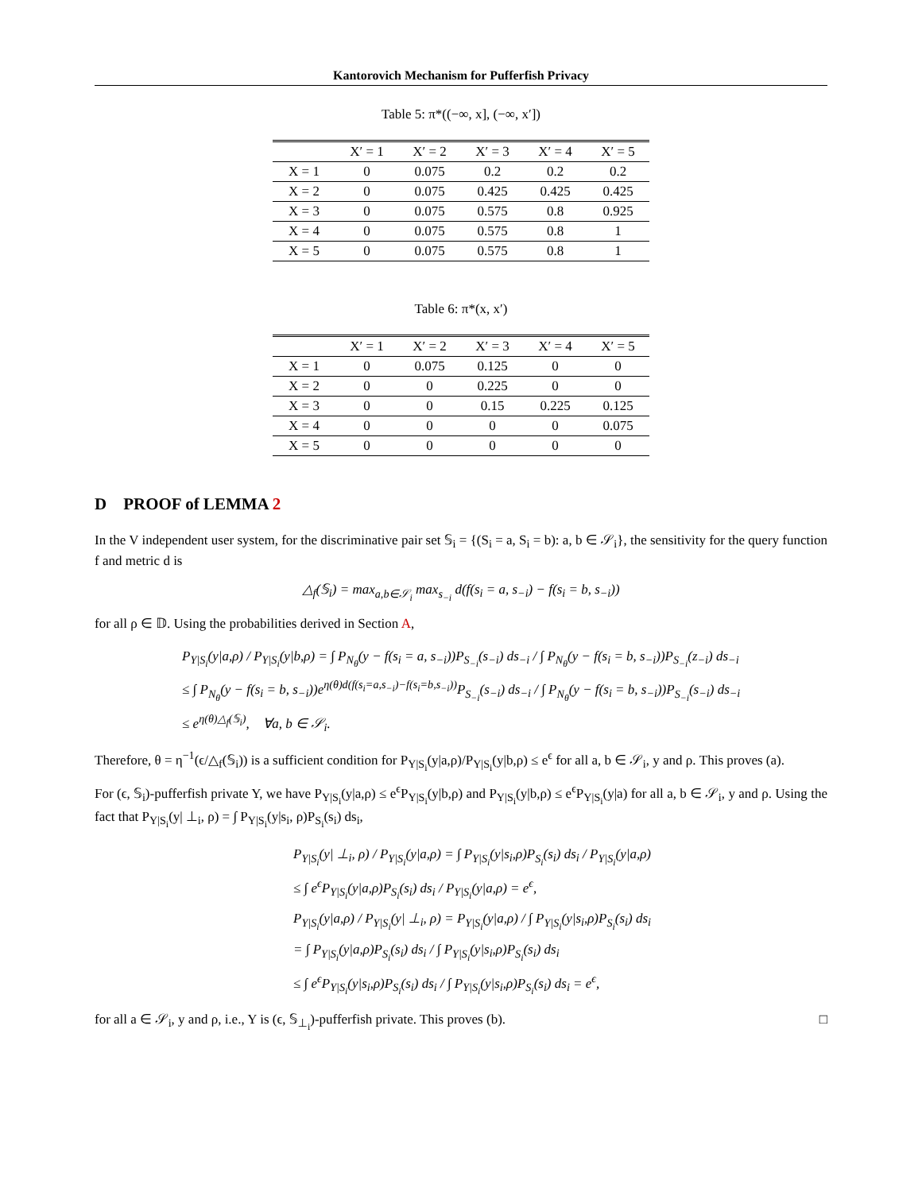Kantorovich Mechanism for Pufferfish Privacy
Table 5: π*((−∞, x], (−∞, x′])
| | X′ = 1 | X′ = 2 | X′ = 3 | X′ = 4 | X′ = 5 |
| --- | --- | --- | --- | --- | --- |
| X = 1 | 0 | 0.075 | 0.2 | 0.2 | 0.2 |
| X = 2 | 0 | 0.075 | 0.425 | 0.425 | 0.425 |
| X = 3 | 0 | 0.075 | 0.575 | 0.8 | 0.925 |
| X = 4 | 0 | 0.075 | 0.575 | 0.8 | 1 |
| X = 5 | 0 | 0.075 | 0.575 | 0.8 | 1 |
Table 6: π*(x, x′)
| | X′ = 1 | X′ = 2 | X′ = 3 | X′ = 4 | X′ = 5 |
| --- | --- | --- | --- | --- | --- |
| X = 1 | 0 | 0.075 | 0.125 | 0 | 0 |
| X = 2 | 0 | 0 | 0.225 | 0 | 0 |
| X = 3 | 0 | 0 | 0.15 | 0.225 | 0.125 |
| X = 4 | 0 | 0 | 0 | 0 | 0.075 |
| X = 5 | 0 | 0 | 0 | 0 | 0 |
D PROOF of LEMMA 2
In the V independent user system, for the discriminative pair set 𝕊<sub>i</sub> = {(S<sub>i</sub> = a, S<sub>i</sub> = b): a, b ∈ 𝒮<sub>i</sub>}, the sensitivity for the query function f and metric d is
△<sub>f</sub>(𝕊<sub>i</sub>) = max<sub>a,b∈𝒮<sub>i</sub></sub> max<sub>s<sub>−i</sub></sub> d(f(s<sub>i</sub> = a, s<sub>−i</sub>) − f(s<sub>i</sub> = b, s<sub>−i</sub>))
for all ρ ∈ 𝔻. Using the probabilities derived in Section A,
P<sub>Y|S<sub>i</sub></sub>(y|a,ρ) / P<sub>Y|S<sub>i</sub></sub>(y|b,ρ) = ∫ P<sub>N<sub>θ</sub></sub>(y − f(s<sub>i</sub> = a, s<sub>−i</sub>))P<sub>S<sub>−i</sub></sub>(s<sub>−i</sub>) ds<sub>−i</sub> / ∫ P<sub>N<sub>θ</sub></sub>(y − f(s<sub>i</sub> = b, s<sub>−i</sub>))P<sub>S<sub>−i</sub></sub>(z<sub>−i</sub>) ds<sub>−i</sub>
≤ ∫ P<sub>N<sub>θ</sub></sub>(y − f(s<sub>i</sub> = b, s<sub>−i</sub>))e<sup>η(θ)d(f(s<sub>i</sub>=a,s<sub>−i</sub>)−f(s<sub>i</sub>=b,s<sub>−i</sub>))</sup>P<sub>S<sub>−i</sub></sub>(s<sub>−i</sub>) ds<sub>−i</sub> / ∫ P<sub>N<sub>θ</sub></sub>(y − f(s<sub>i</sub> = b, s<sub>−i</sub>))P<sub>S<sub>−i</sub></sub>(s<sub>−i</sub>) ds<sub>−i</sub>
≤ e<sup>η(θ)△<sub>f</sub>(𝕊<sub>i</sub>)</sup>, ∀a, b ∈ 𝒮<sub>i</sub>.
Therefore, θ = η<sup>−1</sup>(ϵ/△<sub>f</sub>(𝕊<sub>i</sub>)) is a sufficient condition for P<sub>Y|S<sub>i</sub></sub>(y|a,ρ)/P<sub>Y|S<sub>i</sub></sub>(y|b,ρ) ≤ e<sup>ϵ</sup> for all a, b ∈ 𝒮<sub>i</sub>, y and ρ. This proves (a).
For (ϵ, 𝕊<sub>i</sub>)-pufferfish private Y, we have P<sub>Y|S<sub>i</sub></sub>(y|a,ρ) ≤ e<sup>ϵ</sup>P<sub>Y|S<sub>i</sub></sub>(y|b,ρ) and P<sub>Y|S<sub>i</sub></sub>(y|b,ρ) ≤ e<sup>ϵ</sup>P<sub>Y|S<sub>i</sub></sub>(y|a) for all a, b ∈ 𝒮<sub>i</sub>, y and ρ. Using the fact that P<sub>Y|S<sub>i</sub></sub>(y| ⊥<sub>i</sub>, ρ) = ∫ P<sub>Y|S<sub>i</sub></sub>(y|s<sub>i</sub>, ρ)P<sub>S<sub>i</sub></sub>(s<sub>i</sub>) ds<sub>i</sub>,
P<sub>Y|S<sub>i</sub></sub>(y| ⊥<sub>i</sub>, ρ) / P<sub>Y|S<sub>i</sub></sub>(y|a,ρ) = ∫ P<sub>Y|S<sub>i</sub></sub>(y|s<sub>i</sub>,ρ)P<sub>S<sub>i</sub></sub>(s<sub>i</sub>) ds<sub>i</sub> / P<sub>Y|S<sub>i</sub></sub>(y|a,ρ)
≤ ∫ e<sup>ϵ</sup>P<sub>Y|S<sub>i</sub></sub>(y|a,ρ)P<sub>S<sub>i</sub></sub>(s<sub>i</sub>) ds<sub>i</sub> / P<sub>Y|S<sub>i</sub></sub>(y|a,ρ) = e<sup>ϵ</sup>,
P<sub>Y|S<sub>i</sub></sub>(y|a,ρ) / P<sub>Y|S<sub>i</sub></sub>(y| ⊥<sub>i</sub>, ρ) = P<sub>Y|S<sub>i</sub></sub>(y|a,ρ) / ∫ P<sub>Y|S<sub>i</sub></sub>(y|s<sub>i</sub>,ρ)P<sub>S<sub>i</sub></sub>(s<sub>i</sub>) ds<sub>i</sub>
= ∫ P<sub>Y|S<sub>i</sub></sub>(y|a,ρ)P<sub>S<sub>i</sub></sub>(s<sub>i</sub>) ds<sub>i</sub> / ∫ P<sub>Y|S<sub>i</sub></sub>(y|s<sub>i</sub>,ρ)P<sub>S<sub>i</sub></sub>(s<sub>i</sub>) ds<sub>i</sub>
≤ ∫ e<sup>ϵ</sup>P<sub>Y|S<sub>i</sub></sub>(y|s<sub>i</sub>,ρ)P<sub>S<sub>i</sub></sub>(s<sub>i</sub>) ds<sub>i</sub> / ∫ P<sub>Y|S<sub>i</sub></sub>(y|s<sub>i</sub>,ρ)P<sub>S<sub>i</sub></sub>(s<sub>i</sub>) ds<sub>i</sub> = e<sup>ϵ</sup>,
for all a ∈ 𝒮<sub>i</sub>, y and ρ, i.e., Y is (ϵ, 𝕊<sub>⊥<sub>i</sub></sub>)-pufferfish private. This proves (b). □